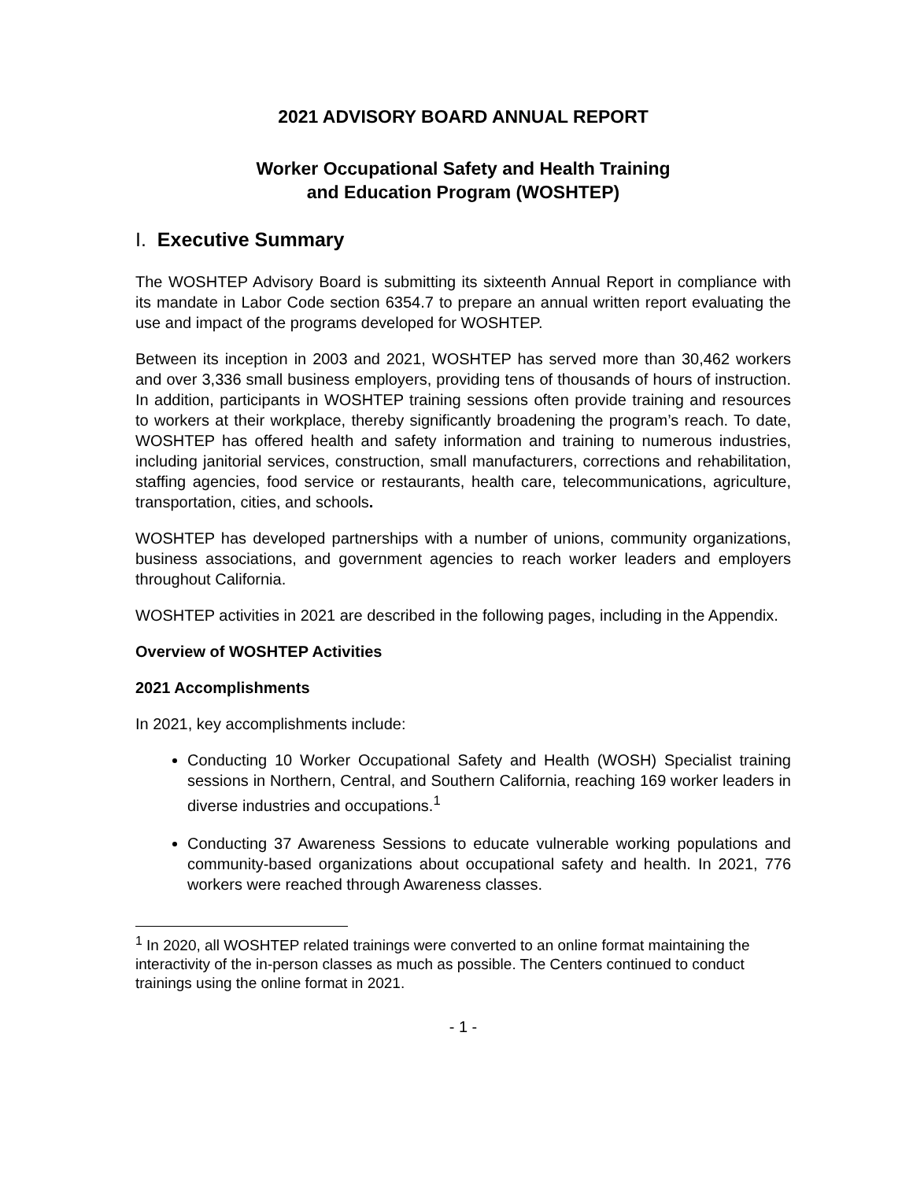2021 ADVISORY BOARD ANNUAL REPORT
Worker Occupational Safety and Health Training
and Education Program (WOSHTEP)
I. Executive Summary
The WOSHTEP Advisory Board is submitting its sixteenth Annual Report in compliance with its mandate in Labor Code section 6354.7 to prepare an annual written report evaluating the use and impact of the programs developed for WOSHTEP.
Between its inception in 2003 and 2021, WOSHTEP has served more than 30,462 workers and over 3,336 small business employers, providing tens of thousands of hours of instruction. In addition, participants in WOSHTEP training sessions often provide training and resources to workers at their workplace, thereby significantly broadening the program’s reach. To date, WOSHTEP has offered health and safety information and training to numerous industries, including janitorial services, construction, small manufacturers, corrections and rehabilitation, staffing agencies, food service or restaurants, health care, telecommunications, agriculture, transportation, cities, and schools.
WOSHTEP has developed partnerships with a number of unions, community organizations, business associations, and government agencies to reach worker leaders and employers throughout California.
WOSHTEP activities in 2021 are described in the following pages, including in the Appendix.
Overview of WOSHTEP Activities
2021 Accomplishments
In 2021, key accomplishments include:
Conducting 10 Worker Occupational Safety and Health (WOSH) Specialist training sessions in Northern, Central, and Southern California, reaching 169 worker leaders in diverse industries and occupations.<sup>1</sup>
Conducting 37 Awareness Sessions to educate vulnerable working populations and community-based organizations about occupational safety and health. In 2021, 776 workers were reached through Awareness classes.
<sup>1</sup> In 2020, all WOSHTEP related trainings were converted to an online format maintaining the interactivity of the in-person classes as much as possible. The Centers continued to conduct trainings using the online format in 2021.
- 1 -